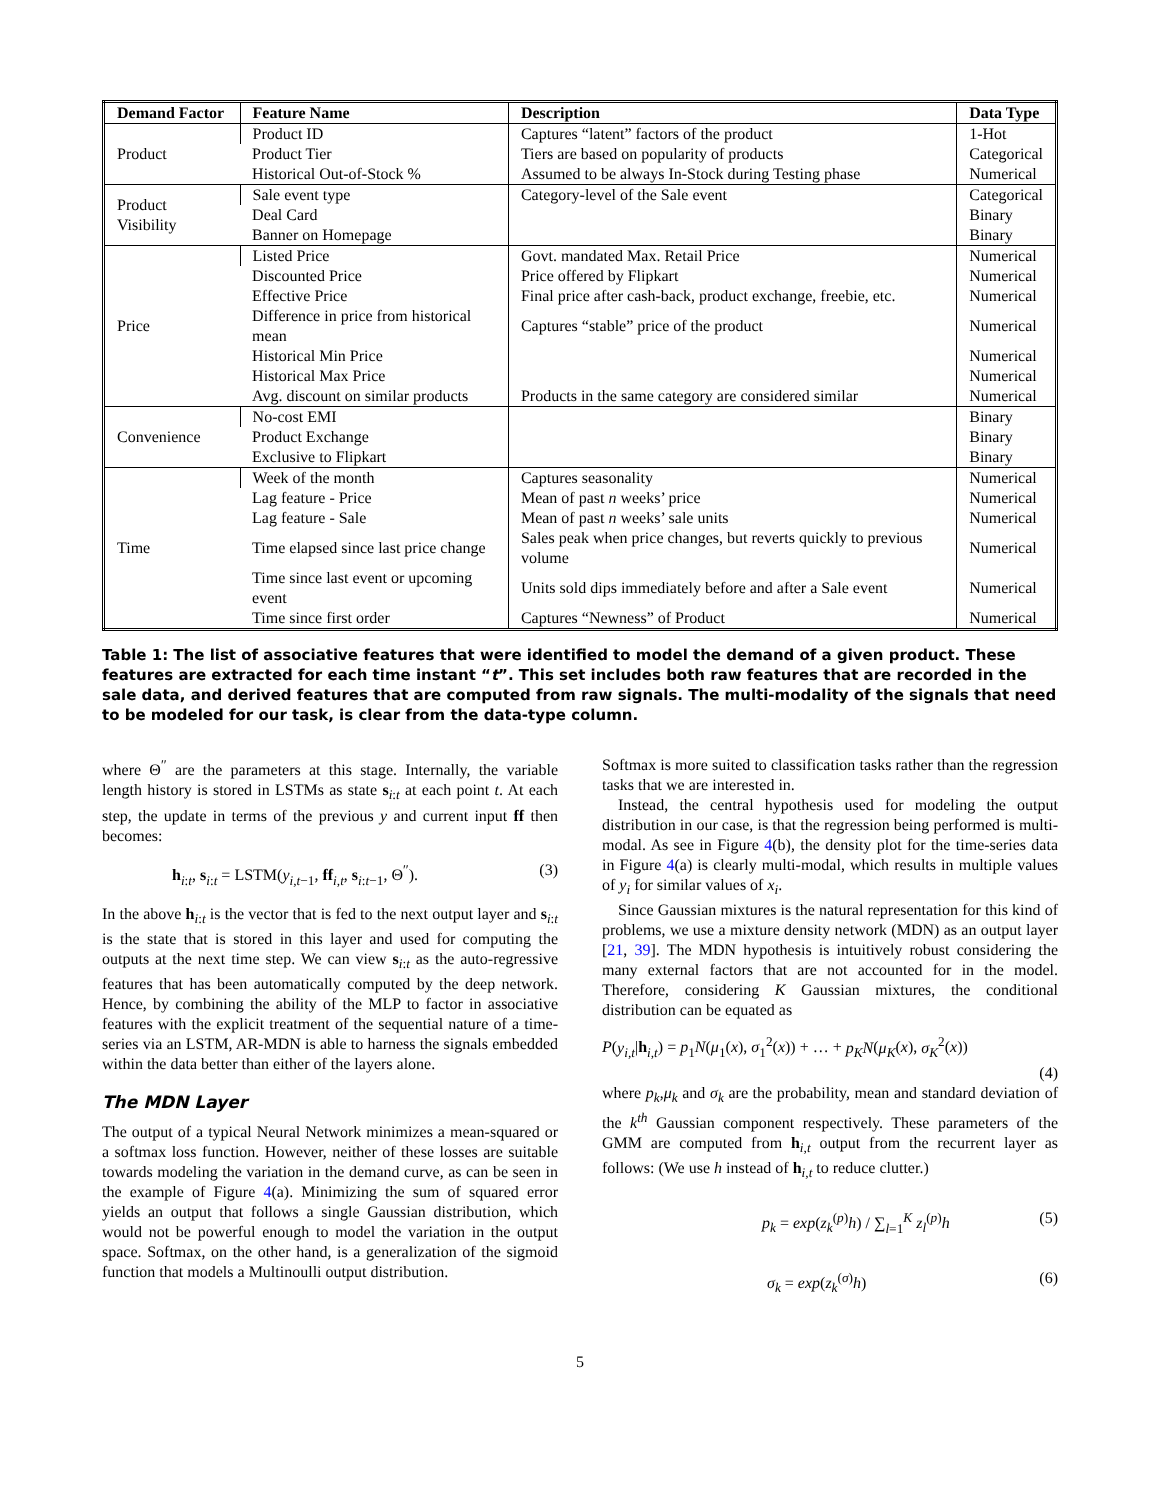| Demand Factor | Feature Name | Description | Data Type |
| --- | --- | --- | --- |
| Product | Product ID | Captures “latent” factors of the product | 1-Hot |
| | Product Tier | Tiers are based on popularity of products | Categorical |
| | Historical Out-of-Stock % | Assumed to be always In-Stock during Testing phase | Numerical |
| Product Visibility | Sale event type | Category-level of the Sale event | Categorical |
| | Deal Card | | Binary |
| | Banner on Homepage | | Binary |
| Price | Listed Price | Govt. mandated Max. Retail Price | Numerical |
| | Discounted Price | Price offered by Flipkart | Numerical |
| | Effective Price | Final price after cash-back, product exchange, freebie, etc. | Numerical |
| | Difference in price from historical mean | Captures “stable” price of the product | Numerical |
| | Historical Min Price | | Numerical |
| | Historical Max Price | | Numerical |
| | Avg. discount on similar products | Products in the same category are considered similar | Numerical |
| Convenience | No-cost EMI | | Binary |
| | Product Exchange | | Binary |
| | Exclusive to Flipkart | | Binary |
| Time | Week of the month | Captures seasonality | Numerical |
| | Lag feature - Price | Mean of past n weeks’ price | Numerical |
| | Lag feature - Sale | Mean of past n weeks’ sale units | Numerical |
| | Time elapsed since last price change | Sales peak when price changes, but reverts quickly to previous volume | Numerical |
| | Time since last event or upcoming event | Units sold dips immediately before and after a Sale event | Numerical |
| | Time since first order | Captures “Newness” of Product | Numerical |
Table 1: The list of associative features that were identified to model the demand of a given product. These features are extracted for each time instant “t”. This set includes both raw features that are recorded in the sale data, and derived features that are computed from raw signals. The multi-modality of the signals that need to be modeled for our task, is clear from the data-type column.
where Θ<sup>′′</sup> are the parameters at this stage. Internally, the variable length history is stored in LSTMs as state s<sub>i:t</sub> at each point t. At each step, the update in terms of the previous y and current input ff then becomes:
h<sub>i:t</sub>, s<sub>i:t</sub> = LSTM(y<sub>i,t−1</sub>, ff<sub>i,t</sub>, s<sub>i:t−1</sub>, Θ<sup>′′</sup>). (3)
In the above h<sub>i:t</sub> is the vector that is fed to the next output layer and s<sub>i:t</sub> is the state that is stored in this layer and used for computing the outputs at the next time step. We can view s<sub>i:t</sub> as the auto-regressive features that has been automatically computed by the deep network. Hence, by combining the ability of the MLP to factor in associative features with the explicit treatment of the sequential nature of a time-series via an LSTM, AR-MDN is able to harness the signals embedded within the data better than either of the layers alone.
The MDN Layer
The output of a typical Neural Network minimizes a mean-squared or a softmax loss function. However, neither of these losses are suitable towards modeling the variation in the demand curve, as can be seen in the example of Figure 4(a). Minimizing the sum of squared error yields an output that follows a single Gaussian distribution, which would not be powerful enough to model the variation in the output space. Softmax, on the other hand, is a generalization of the sigmoid function that models a Multinoulli output distribution.
Softmax is more suited to classification tasks rather than the regression tasks that we are interested in.
Instead, the central hypothesis used for modeling the output distribution in our case, is that the regression being performed is multi-modal. As see in Figure 4(b), the density plot for the time-series data in Figure 4(a) is clearly multi-modal, which results in multiple values of y<sub>i</sub> for similar values of x<sub>i</sub>.
Since Gaussian mixtures is the natural representation for this kind of problems, we use a mixture density network (MDN) as an output layer [21, 39]. The MDN hypothesis is intuitively robust considering the many external factors that are not accounted for in the model. Therefore, considering K Gaussian mixtures, the conditional distribution can be equated as
P(y<sub>i,t</sub>|h<sub>i,t</sub>) = p<sub>1</sub>N(μ<sub>1</sub>(x), σ<sub>1</sub><sup>2</sup>(x)) + … + p<sub>K</sub>N(μ<sub>K</sub>(x), σ<sub>K</sub><sup>2</sup>(x))
(4)
where p<sub>k</sub>,μ<sub>k</sub> and σ<sub>k</sub> are the probability, mean and standard deviation of the k<sup>th</sup> Gaussian component respectively. These parameters of the GMM are computed from h<sub>i,t</sub> output from the recurrent layer as follows: (We use h instead of h<sub>i,t</sub> to reduce clutter.)
p<sub>k</sub> = exp(z<sub>k</sub><sup>(p)</sup>h) / ∑<sub>l=1</sub><sup>K</sup> z<sub>l</sub><sup>(p)</sup>h (5)
σ<sub>k</sub> = exp(z<sub>k</sub><sup>(σ)</sup>h) (6)
5